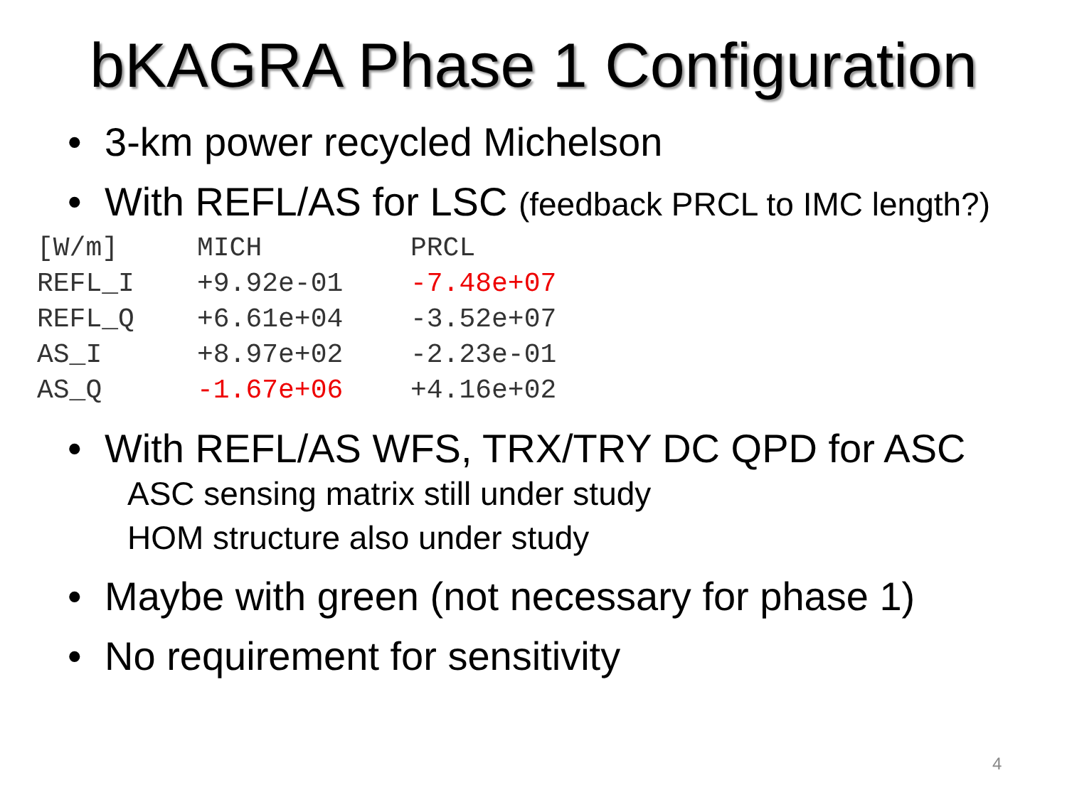bKAGRA Phase 1 Configuration
• 3-km power recycled Michelson
• With REFL/AS for LSC (feedback PRCL to IMC length?)
| [W/m] | MICH | PRCL |
| REFL_I | +9.92e-01 | -7.48e+07 |
| REFL_Q | +6.61e+04 | -3.52e+07 |
| AS_I | +8.97e+02 | -2.23e-01 |
| AS_Q | -1.67e+06 | +4.16e+02 |
• With REFL/AS WFS, TRX/TRY DC QPD for ASC
ASC sensing matrix still under study
HOM structure also under study
• Maybe with green (not necessary for phase 1)
• No requirement for sensitivity
4